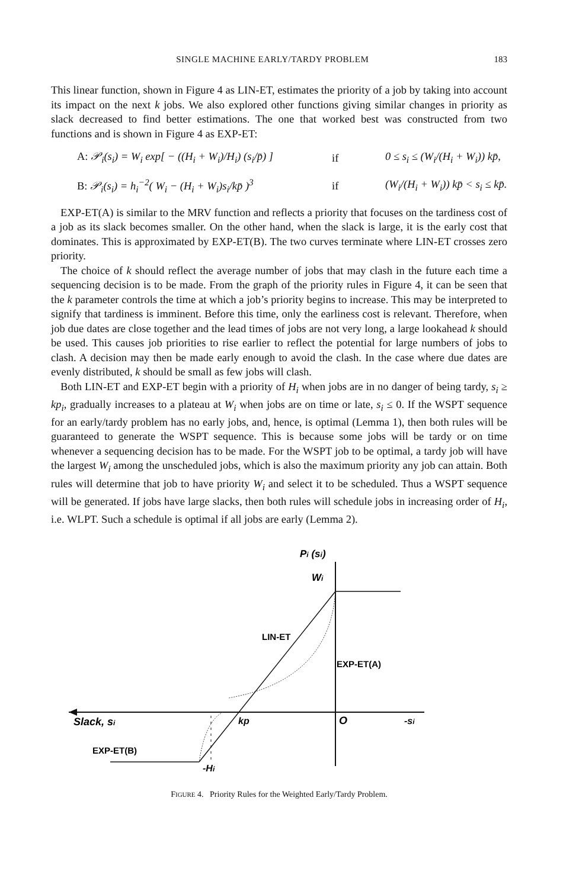SINGLE MACHINE EARLY/TARDY PROBLEM 183
This linear function, shown in Figure 4 as LIN-ET, estimates the priority of a job by taking into account its impact on the next k jobs. We also explored other functions giving similar changes in priority as slack decreased to find better estimations. The one that worked best was constructed from two functions and is shown in Figure 4 as EXP-ET:
A: 𝒫<sub>i</sub>(s<sub>i</sub>) = W<sub>i</sub> exp[ − ((H<sub>i</sub> + W<sub>i</sub>)/H<sub>i</sub>) (s<sub>i</sub>/p̄) ] if 0 ≤ s<sub>i</sub> ≤ (W<sub>i</sub>/(H<sub>i</sub> + W<sub>i</sub>)) kp̄,
B: 𝒫<sub>i</sub>(s<sub>i</sub>) = h<sub>i</sub><sup>−2</sup>( W<sub>i</sub> − (H<sub>i</sub> + W<sub>i</sub>)s<sub>i</sub>/kp̄ )<sup>3</sup> if (W<sub>i</sub>/(H<sub>i</sub> + W<sub>i</sub>)) kp̄ < s<sub>i</sub> ≤ kp̄.
EXP-ET(A) is similar to the MRV function and reflects a priority that focuses on the tardiness cost of a job as its slack becomes smaller. On the other hand, when the slack is large, it is the early cost that dominates. This is approximated by EXP-ET(B). The two curves terminate where LIN-ET crosses zero priority.
The choice of k should reflect the average number of jobs that may clash in the future each time a sequencing decision is to be made. From the graph of the priority rules in Figure 4, it can be seen that the k parameter controls the time at which a job’s priority begins to increase. This may be interpreted to signify that tardiness is imminent. Before this time, only the earliness cost is relevant. Therefore, when job due dates are close together and the lead times of jobs are not very long, a large lookahead k should be used. This causes job priorities to rise earlier to reflect the potential for large numbers of jobs to clash. A decision may then be made early enough to avoid the clash. In the case where due dates are evenly distributed, k should be small as few jobs will clash.
Both LIN-ET and EXP-ET begin with a priority of H<sub>i</sub> when jobs are in no danger of being tardy, s<sub>i</sub> ≥ kp<sub>i</sub>, gradually increases to a plateau at W<sub>i</sub> when jobs are on time or late, s<sub>i</sub> ≤ 0. If the WSPT sequence for an early/tardy problem has no early jobs, and, hence, is optimal (Lemma 1), then both rules will be guaranteed to generate the WSPT sequence. This is because some jobs will be tardy or on time whenever a sequencing decision has to be made. For the WSPT job to be optimal, a tardy job will have the largest W<sub>i</sub> among the unscheduled jobs, which is also the maximum priority any job can attain. Both rules will determine that job to have priority W<sub>i</sub> and select it to be scheduled. Thus a WSPT sequence will be generated. If jobs have large slacks, then both rules will schedule jobs in increasing order of H<sub>i</sub>, i.e. WLPT. Such a schedule is optimal if all jobs are early (Lemma 2).
Pi (si)
Wi
LIN-ET
EXP-ET(A)
Slack, si
kp
O
-si
EXP-ET(B)
-Hi
FIGURE 4. Priority Rules for the Weighted Early/Tardy Problem.